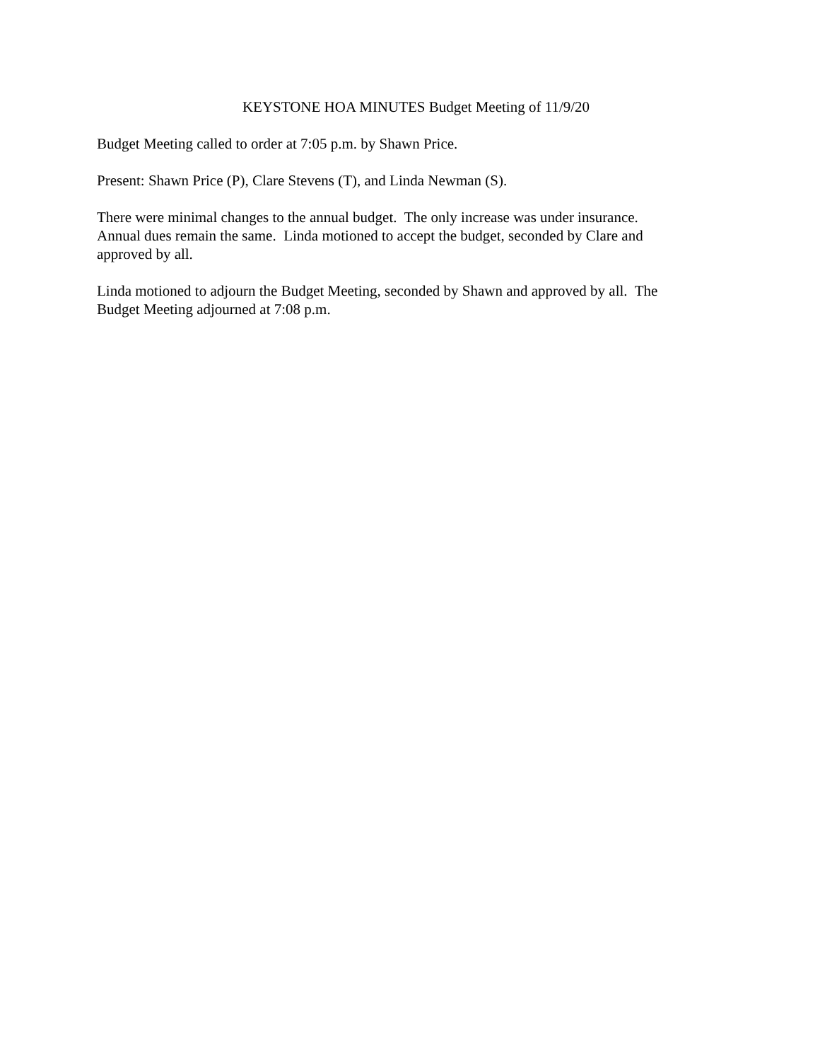KEYSTONE HOA MINUTES Budget Meeting of 11/9/20
Budget Meeting called to order at 7:05 p.m. by Shawn Price.
Present: Shawn Price (P), Clare Stevens (T), and Linda Newman (S).
There were minimal changes to the annual budget. The only increase was under insurance.
Annual dues remain the same. Linda motioned to accept the budget, seconded by Clare and
approved by all.
Linda motioned to adjourn the Budget Meeting, seconded by Shawn and approved by all. The
Budget Meeting adjourned at 7:08 p.m.